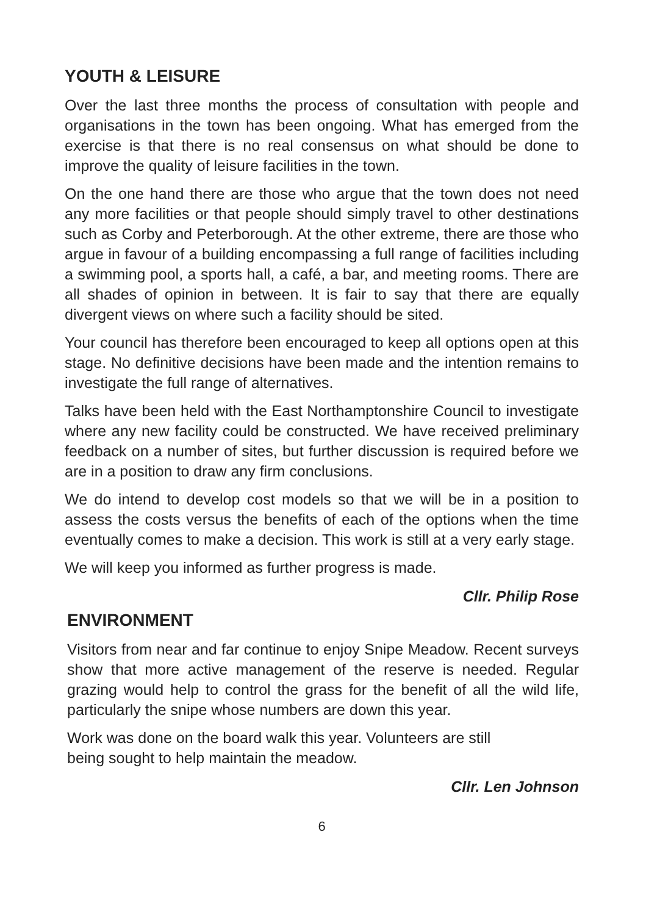YOUTH & LEISURE
Over the last three months the process of consultation with people and organisations in the town has been ongoing. What has emerged from the exercise is that there is no real consensus on what should be done to improve the quality of leisure facilities in the town.
On the one hand there are those who argue that the town does not need any more facilities or that people should simply travel to other destinations such as Corby and Peterborough. At the other extreme, there are those who argue in favour of a building encompassing a full range of facilities including a swimming pool, a sports hall, a café, a bar, and meeting rooms. There are all shades of opinion in between. It is fair to say that there are equally divergent views on where such a facility should be sited.
Your council has therefore been encouraged to keep all options open at this stage. No definitive decisions have been made and the intention remains to investigate the full range of alternatives.
Talks have been held with the East Northamptonshire Council to investigate where any new facility could be constructed. We have received preliminary feedback on a number of sites, but further discussion is required before we are in a position to draw any firm conclusions.
We do intend to develop cost models so that we will be in a position to assess the costs versus the benefits of each of the options when the time eventually comes to make a decision. This work is still at a very early stage.
We will keep you informed as further progress is made.
Cllr. Philip Rose
ENVIRONMENT
Visitors from near and far continue to enjoy Snipe Meadow. Recent surveys show that more active management of the reserve is needed. Regular grazing would help to control the grass for the benefit of all the wild life, particularly the snipe whose numbers are down this year.
Work was done on the board walk this year. Volunteers are still
being sought to help maintain the meadow.
Cllr. Len Johnson
6